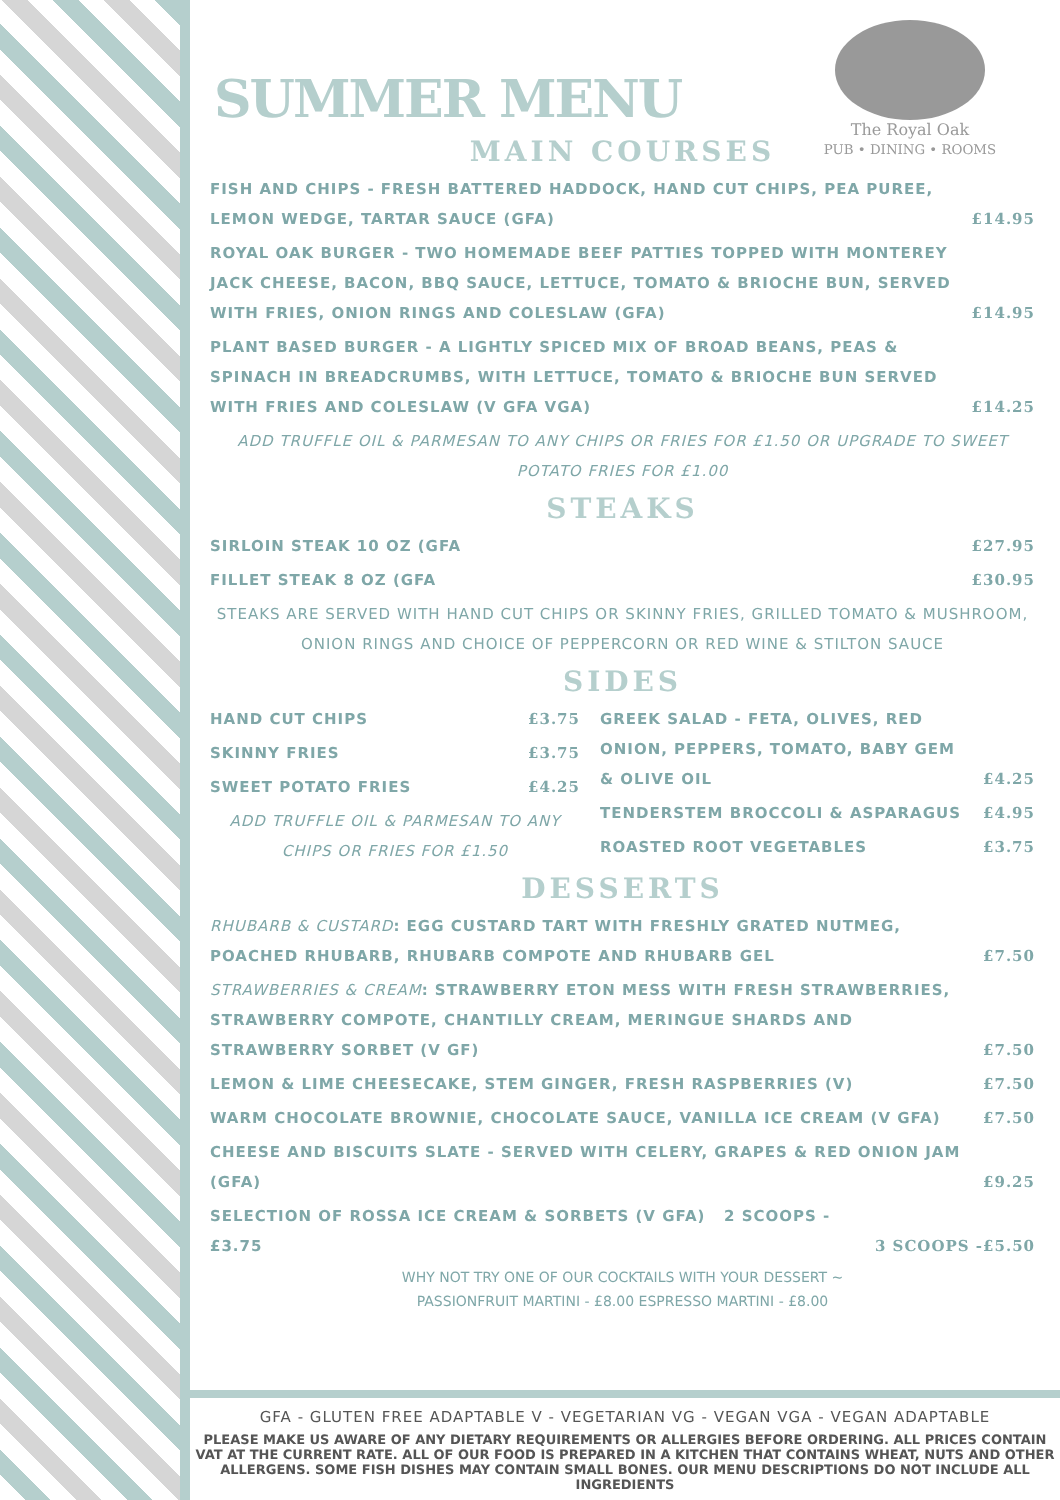The Royal Oak
PUB • DINING • ROOMS
SUMMER MENU
MAIN COURSES
FISH AND CHIPS - FRESH BATTERED HADDOCK, HAND CUT CHIPS, PEA PUREE, LEMON WEDGE, TARTAR SAUCE (GFA) £14.95
ROYAL OAK BURGER - TWO HOMEMADE BEEF PATTIES TOPPED WITH MONTEREY JACK CHEESE, BACON, BBQ SAUCE, LETTUCE, TOMATO & BRIOCHE BUN, SERVED WITH FRIES, ONION RINGS AND COLESLAW (GFA) £14.95
PLANT BASED BURGER - A LIGHTLY SPICED MIX OF BROAD BEANS, PEAS & SPINACH IN BREADCRUMBS, WITH LETTUCE, TOMATO & BRIOCHE BUN SERVED WITH FRIES AND COLESLAW (V GFA VGA) £14.25
ADD TRUFFLE OIL & PARMESAN TO ANY CHIPS OR FRIES FOR £1.50 OR UPGRADE TO SWEET POTATO FRIES FOR £1.00
STEAKS
SIRLOIN STEAK 10 OZ (GFA £27.95
FILLET STEAK 8 OZ (GFA £30.95
STEAKS ARE SERVED WITH HAND CUT CHIPS OR SKINNY FRIES, GRILLED TOMATO & MUSHROOM, ONION RINGS AND CHOICE OF PEPPERCORN OR RED WINE & STILTON SAUCE
SIDES
HAND CUT CHIPS £3.75
SKINNY FRIES £3.75
SWEET POTATO FRIES £4.25
ADD TRUFFLE OIL & PARMESAN TO ANY CHIPS OR FRIES FOR £1.50
GREEK SALAD - FETA, OLIVES, RED ONION, PEPPERS, TOMATO, BABY GEM & OLIVE OIL £4.25
TENDERSTEM BROCCOLI & ASPARAGUS £4.95
ROASTED ROOT VEGETABLES £3.75
DESSERTS
RHUBARB & CUSTARD: EGG CUSTARD TART WITH FRESHLY GRATED NUTMEG, POACHED RHUBARB, RHUBARB COMPOTE AND RHUBARB GEL £7.50
STRAWBERRIES & CREAM: STRAWBERRY ETON MESS WITH FRESH STRAWBERRIES, STRAWBERRY COMPOTE, CHANTILLY CREAM, MERINGUE SHARDS AND STRAWBERRY SORBET (V GF) £7.50
LEMON & LIME CHEESECAKE, STEM GINGER, FRESH RASPBERRIES (V) £7.50
WARM CHOCOLATE BROWNIE, CHOCOLATE SAUCE, VANILLA ICE CREAM (V GFA) £7.50
CHEESE AND BISCUITS SLATE - SERVED WITH CELERY, GRAPES & RED ONION JAM (GFA) £9.25
SELECTION OF ROSSA ICE CREAM & SORBETS (V GFA) 2 SCOOPS -£3.75 3 SCOOPS -£5.50
WHY NOT TRY ONE OF OUR COCKTAILS WITH YOUR DESSERT ~
PASSIONFRUIT MARTINI - £8.00 ESPRESSO MARTINI - £8.00
GFA - GLUTEN FREE ADAPTABLE V - VEGETARIAN VG - VEGAN VGA - VEGAN ADAPTABLE
PLEASE MAKE US AWARE OF ANY DIETARY REQUIREMENTS OR ALLERGIES BEFORE ORDERING. ALL PRICES CONTAIN VAT AT THE CURRENT RATE. ALL OF OUR FOOD IS PREPARED IN A KITCHEN THAT CONTAINS WHEAT, NUTS AND OTHER ALLERGENS. SOME FISH DISHES MAY CONTAIN SMALL BONES. OUR MENU DESCRIPTIONS DO NOT INCLUDE ALL INGREDIENTS